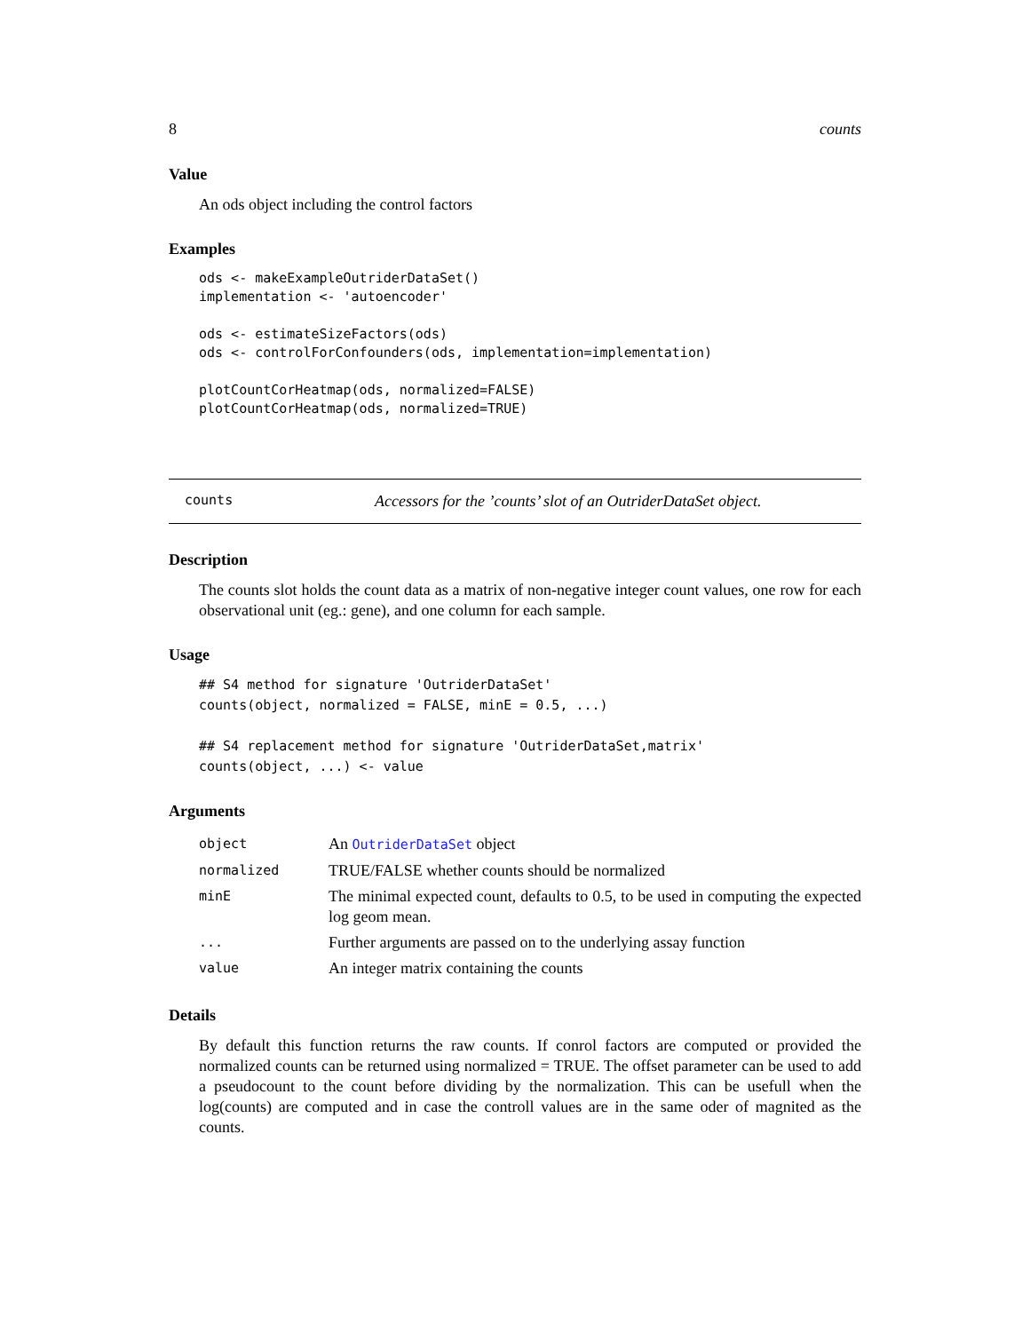8 counts
Value
An ods object including the control factors
Examples
ods <- makeExampleOutriderDataSet()
implementation <- 'autoencoder'

ods <- estimateSizeFactors(ods)
ods <- controlForConfounders(ods, implementation=implementation)

plotCountCorHeatmap(ods, normalized=FALSE)
plotCountCorHeatmap(ods, normalized=TRUE)
counts Accessors for the ’counts’ slot of an OutriderDataSet object.
Description
The counts slot holds the count data as a matrix of non-negative integer count values, one row for each observational unit (eg.: gene), and one column for each sample.
Usage
## S4 method for signature 'OutriderDataSet'
counts(object, normalized = FALSE, minE = 0.5, ...)

## S4 replacement method for signature 'OutriderDataSet,matrix'
counts(object, ...) <- value
Arguments
| object | An OutriderDataSet object |
| normalized | TRUE/FALSE whether counts should be normalized |
| minE | The minimal expected count, defaults to 0.5, to be used in computing the expected log geom mean. |
| ... | Further arguments are passed on to the underlying assay function |
| value | An integer matrix containing the counts |
Details
By default this function returns the raw counts. If conrol factors are computed or provided the normalized counts can be returned using normalized = TRUE. The offset parameter can be used to add a pseudocount to the count before dividing by the normalization. This can be usefull when the log(counts) are computed and in case the controll values are in the same oder of magnited as the counts.